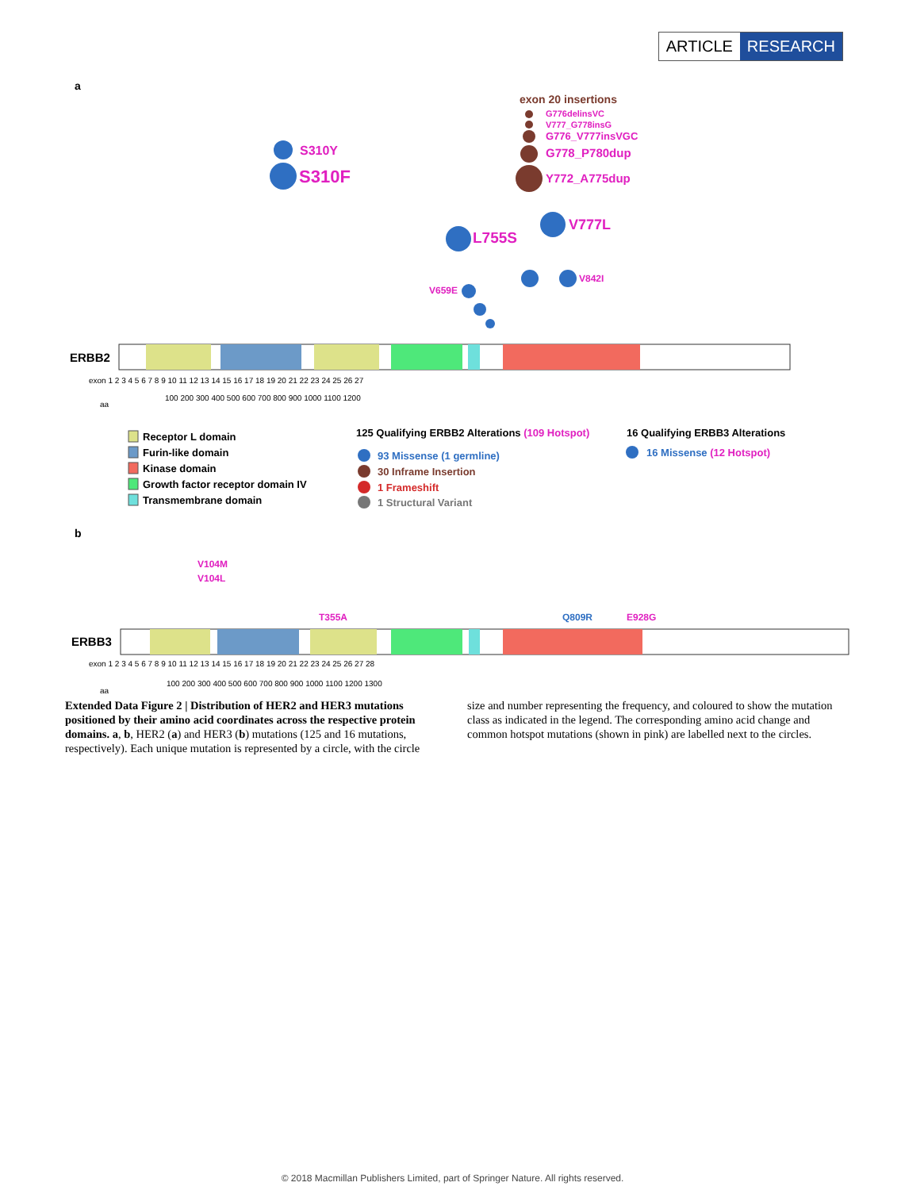ARTICLE RESEARCH
a
exon 20 insertions
G776delinsVC
V777_G778insG
G776_V777insVGC
G778_P780dup
Y772_A775dup
S310Y
S310F
L755S
V777L
V842I
V659E
ERBB2
exon 1 2 3 4 5 6 7 8 9 10 11 12 13 14 15 16 17 18 19 20 21 22 23 24 25 26 27
aa
100 200 300 400 500 600 700 800 900 1000 1100 1200
Receptor L domain
Furin-like domain
Kinase domain
Growth factor receptor domain IV
Transmembrane domain
125 Qualifying ERBB2 Alterations (109 Hotspot)
16 Qualifying ERBB3 Alterations
93 Missense (1 germline)
30 Inframe Insertion
1 Frameshift
1 Structural Variant
16 Missense (12 Hotspot)
b
V104M
V104L
T355A
Q809R
E928G
ERBB3
exon 1 2 3 4 5 6 7 8 9 10 11 12 13 14 15 16 17 18 19 20 21 22 23 24 25 26 27 28
aa
100 200 300 400 500 600 700 800 900 1000 1100 1200 1300
Extended Data Figure 2 | Distribution of HER2 and HER3 mutations positioned by their amino acid coordinates across the respective protein domains. a, b, HER2 (a) and HER3 (b) mutations (125 and 16 mutations, respectively). Each unique mutation is represented by a circle, with the circle size and number representing the frequency, and coloured to show the mutation class as indicated in the legend. The corresponding amino acid change and common hotspot mutations (shown in pink) are labelled next to the circles.
© 2018 Macmillan Publishers Limited, part of Springer Nature. All rights reserved.